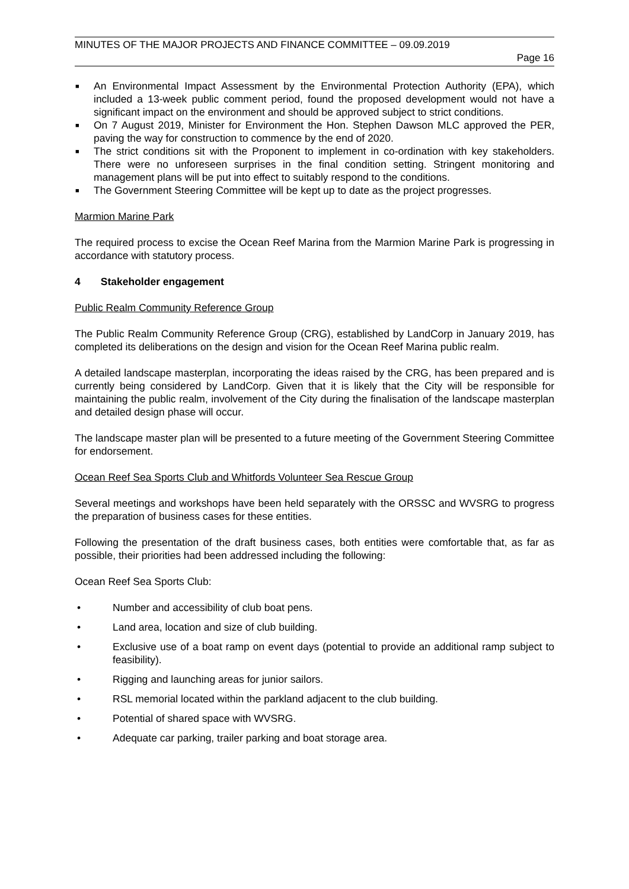MINUTES OF THE MAJOR PROJECTS AND FINANCE COMMITTEE – 09.09.2019
Page 16
■ An Environmental Impact Assessment by the Environmental Protection Authority (EPA), which included a 13-week public comment period, found the proposed development would not have a significant impact on the environment and should be approved subject to strict conditions.
■ On 7 August 2019, Minister for Environment the Hon. Stephen Dawson MLC approved the PER, paving the way for construction to commence by the end of 2020.
■ The strict conditions sit with the Proponent to implement in co-ordination with key stakeholders. There were no unforeseen surprises in the final condition setting. Stringent monitoring and management plans will be put into effect to suitably respond to the conditions.
■ The Government Steering Committee will be kept up to date as the project progresses.
Marmion Marine Park
The required process to excise the Ocean Reef Marina from the Marmion Marine Park is progressing in accordance with statutory process.
4 Stakeholder engagement
Public Realm Community Reference Group
The Public Realm Community Reference Group (CRG), established by LandCorp in January 2019, has completed its deliberations on the design and vision for the Ocean Reef Marina public realm.
A detailed landscape masterplan, incorporating the ideas raised by the CRG, has been prepared and is currently being considered by LandCorp. Given that it is likely that the City will be responsible for maintaining the public realm, involvement of the City during the finalisation of the landscape masterplan and detailed design phase will occur.
The landscape master plan will be presented to a future meeting of the Government Steering Committee for endorsement.
Ocean Reef Sea Sports Club and Whitfords Volunteer Sea Rescue Group
Several meetings and workshops have been held separately with the ORSSC and WVSRG to progress the preparation of business cases for these entities.
Following the presentation of the draft business cases, both entities were comfortable that, as far as possible, their priorities had been addressed including the following:
Ocean Reef Sea Sports Club:
• Number and accessibility of club boat pens.
• Land area, location and size of club building.
• Exclusive use of a boat ramp on event days (potential to provide an additional ramp subject to feasibility).
• Rigging and launching areas for junior sailors.
• RSL memorial located within the parkland adjacent to the club building.
• Potential of shared space with WVSRG.
• Adequate car parking, trailer parking and boat storage area.